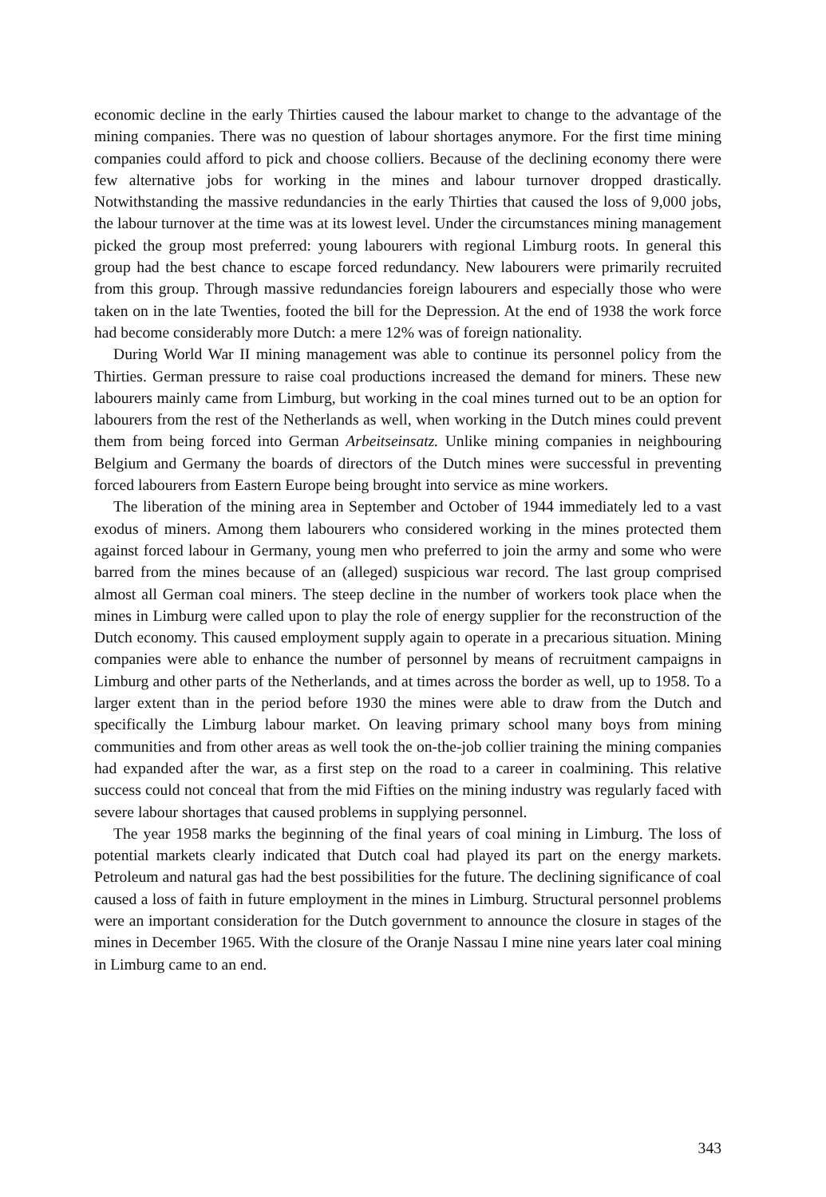economic decline in the early Thirties caused the labour market to change to the advantage of the mining companies. There was no question of labour shortages anymore. For the first time mining companies could afford to pick and choose colliers. Because of the declining economy there were few alternative jobs for working in the mines and labour turnover dropped drastically. Notwithstanding the massive redundancies in the early Thirties that caused the loss of 9,000 jobs, the labour turnover at the time was at its lowest level. Under the circumstances mining management picked the group most preferred: young labourers with regional Limburg roots. In general this group had the best chance to escape forced re­dundancy. New labourers were primarily recruited from this group. Through massive re­dundancies foreign labourers and especially those who were taken on in the late Twenties, footed the bill for the Depression. At the end of 1938 the work force had become consider­ably more Dutch: a mere 12% was of foreign nationality.
During World War II mining management was able to continue its personnel policy from the Thirties. German pressure to raise coal productions increased the demand for miners. These new labourers mainly came from Limburg, but working in the coal mines turned out to be an option for labourers from the rest of the Netherlands as well, when working in the Dutch mines could prevent them from being forced into German Arbeitseinsatz. Unlike min­ing companies in neighbouring Belgium and Germany the boards of directors of the Dutch mines were successful in preventing forced labourers from Eastern Europe being brought into service as mine workers.
The liberation of the mining area in September and October of 1944 immediately led to a vast exodus of miners. Among them labourers who considered working in the mines pro­tected them against forced labour in Germany, young men who preferred to join the army and some who were barred from the mines because of an (alleged) suspicious war record. The last group comprised almost all German coal miners. The steep decline in the number of workers took place when the mines in Limburg were called upon to play the role of en­ergy supplier for the reconstruction of the Dutch economy. This caused employment sup­ply again to operate in a precarious situation. Mining companies were able to enhance the number of personnel by means of recruitment campaigns in Limburg and other parts of the Netherlands, and at times across the border as well, up to 1958. To a larger extent than in the period before 1930 the mines were able to draw from the Dutch and specifically the Limburg labour market. On leaving primary school many boys from mining communities and from other areas as well took the on-the-job collier training the mining companies had expanded after the war, as a first step on the road to a career in coalmining. This relative success could not conceal that from the mid Fifties on the mining industry was regularly faced with severe labour shortages that caused problems in supplying personnel.
The year 1958 marks the beginning of the final years of coal mining in Limburg. The loss of potential markets clearly indicated that Dutch coal had played its part on the energy markets. Petroleum and natural gas had the best possibilities for the future. The declining significance of coal caused a loss of faith in future employment in the mines in Limburg. Structural personnel problems were an important consideration for the Dutch government to announce the closure in stages of the mines in December 1965. With the closure of the Oranje Nassau I mine nine years later coal mining in Limburg came to an end.
343